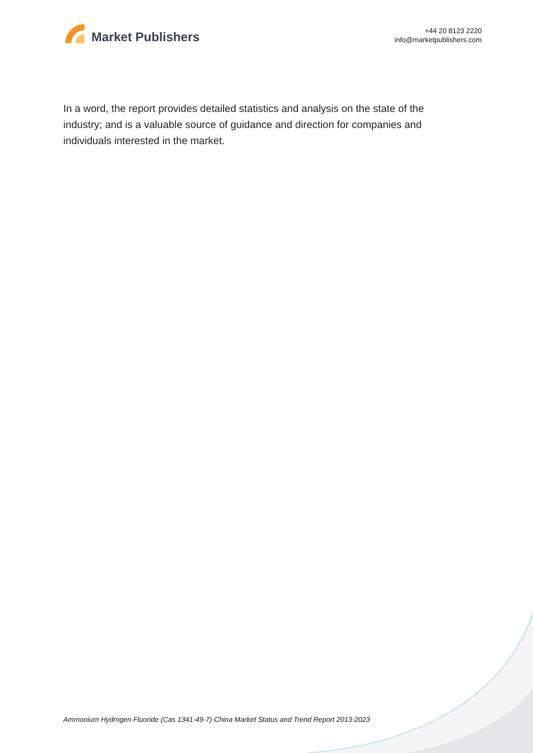Market Publishers
+44 20 8123 2220
info@marketpublishers.com
In a word, the report provides detailed statistics and analysis on the state of the industry; and is a valuable source of guidance and direction for companies and individuals interested in the market.
Ammonium Hydrogen Fluoride (Cas 1341-49-7)-China Market Status and Trend Report 2013-2023